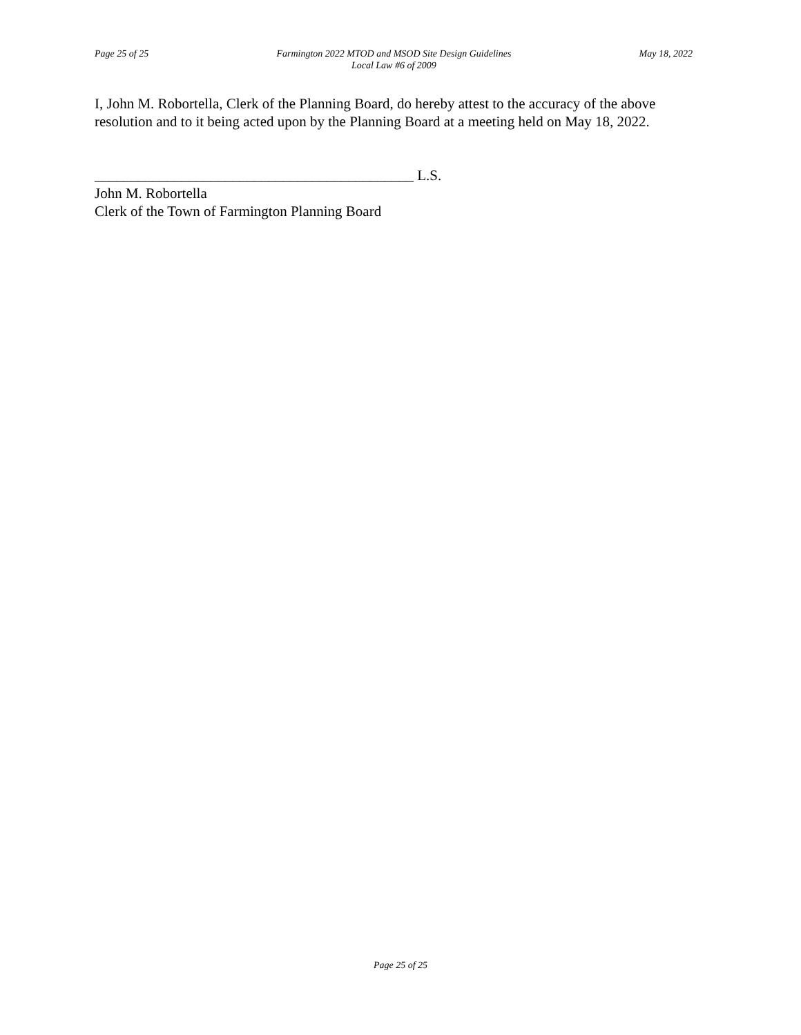Page 25 of 25 Farmington 2022 MTOD and MSOD Site Design Guidelines
Local Law #6 of 2009
May 18, 2022
I, John M. Robortella, Clerk of the Planning Board, do hereby attest to the accuracy of the above resolution and to it being acted upon by the Planning Board at a meeting held on May 18, 2022.
____________________________________________ L.S.
John M. Robortella
Clerk of the Town of Farmington Planning Board
Page 25 of 25